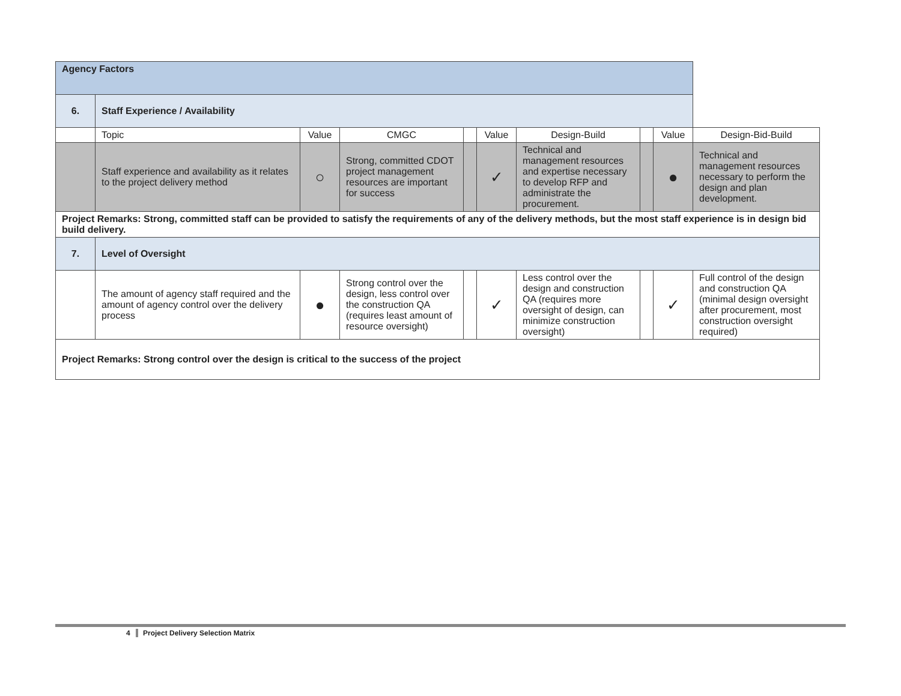| Agency Factors | | | | | | | | | |
| 6. | Staff Experience / Availability | | | | | | | | |
| | Topic | Value | CMGC | | Value | Design-Build | | Value | Design-Bid-Build |
| | Staff experience and availability as it relates to the project delivery method | ○ | Strong, committed CDOT project management resources are important for success | | ✓ | Technical and management resources and expertise necessary to develop RFP and administrate the procurement. | | ● | Technical and management resources necessary to perform the design and plan development. |
| Project Remarks: Strong, committed staff can be provided to satisfy the requirements of any of the delivery methods, but the most staff experience is in design bid build delivery. | | | | | | | | | |
| 7. | Level of Oversight | | | | | | | | |
| | The amount of agency staff required and the amount of agency control over the delivery process | ● | Strong control over the design, less control over the construction QA (requires least amount of resource oversight) | | ✓ | Less control over the design and construction QA (requires more oversight of design, can minimize construction oversight) | | ✓ | Full control of the design and construction QA (minimal design oversight after procurement, most construction oversight required) |
| Project Remarks: Strong control over the design is critical to the success of the project | | | | | | | | | |
4 Project Delivery Selection Matrix